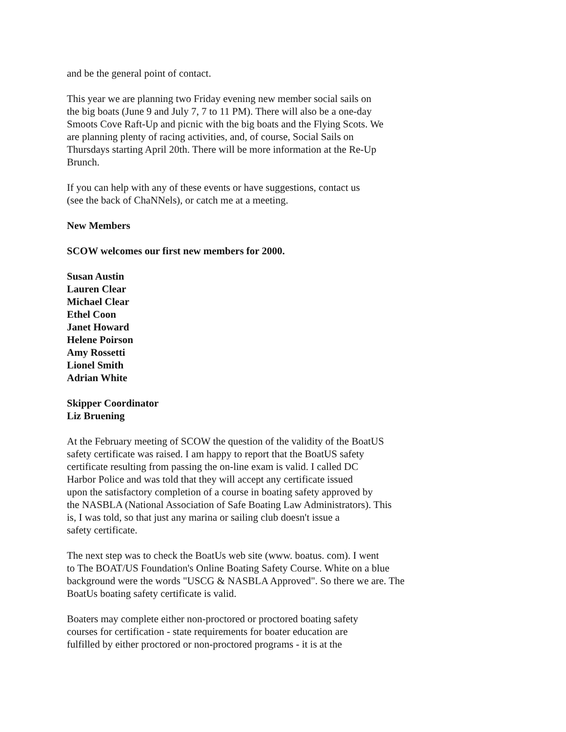and be the general point of contact.
This year we are planning two Friday evening new member social sails on
the big boats (June 9 and July 7, 7 to 11 PM). There will also be a one-day
Smoots Cove Raft-Up and picnic with the big boats and the Flying Scots. We
are planning plenty of racing activities, and, of course, Social Sails on
Thursdays starting April 20th. There will be more information at the Re-Up
Brunch.
If you can help with any of these events or have suggestions, contact us
(see the back of ChaNNels), or catch me at a meeting.
New Members
SCOW welcomes our first new members for 2000.
Susan Austin
Lauren Clear
Michael Clear
Ethel Coon
Janet Howard
Helene Poirson
Amy Rossetti
Lionel Smith
Adrian White
Skipper Coordinator
Liz Bruening
At the February meeting of SCOW the question of the validity of the BoatUS
safety certificate was raised. I am happy to report that the BoatUS safety
certificate resulting from passing the on-line exam is valid. I called DC
Harbor Police and was told that they will accept any certificate issued
upon the satisfactory completion of a course in boating safety approved by
the NASBLA (National Association of Safe Boating Law Administrators). This
is, I was told, so that just any marina or sailing club doesn't issue a
safety certificate.
The next step was to check the BoatUs web site (www. boatus. com). I went
to The BOAT/US Foundation's Online Boating Safety Course. White on a blue
background were the words "USCG & NASBLA Approved". So there we are. The
BoatUs boating safety certificate is valid.
Boaters may complete either non-proctored or proctored boating safety
courses for certification - state requirements for boater education are
fulfilled by either proctored or non-proctored programs - it is at the